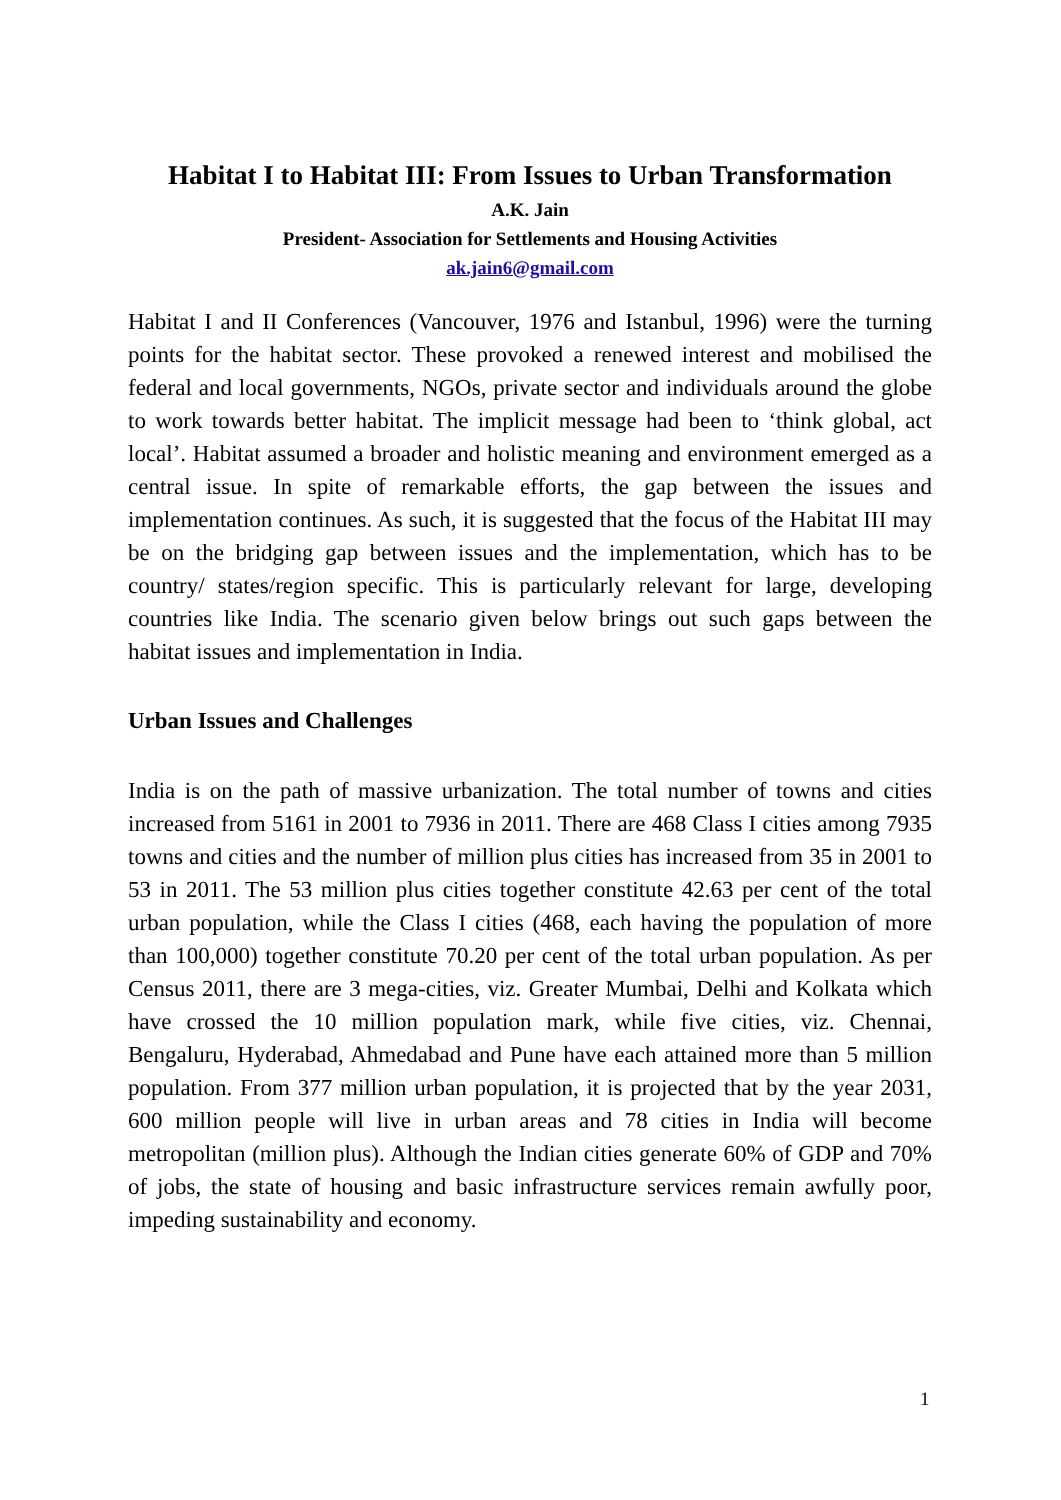Habitat I to Habitat III: From Issues to Urban Transformation
A.K. Jain
President- Association for Settlements and Housing Activities
ak.jain6@gmail.com
Habitat I and II Conferences (Vancouver, 1976 and Istanbul, 1996) were the turning points for the habitat sector. These provoked a renewed interest and mobilised the federal and local governments, NGOs, private sector and individuals around the globe to work towards better habitat. The implicit message had been to ‘think global, act local’. Habitat assumed a broader and holistic meaning and environment emerged as a central issue. In spite of remarkable efforts, the gap between the issues and implementation continues. As such, it is suggested that the focus of the Habitat III may be on the bridging gap between issues and the implementation, which has to be country/ states/region specific. This is particularly relevant for large, developing countries like India. The scenario given below brings out such gaps between the habitat issues and implementation in India.
Urban Issues and Challenges
India is on the path of massive urbanization. The total number of towns and cities increased from 5161 in 2001 to 7936 in 2011. There are 468 Class I cities among 7935 towns and cities and the number of million plus cities has increased from 35 in 2001 to 53 in 2011. The 53 million plus cities together constitute 42.63 per cent of the total urban population, while the Class I cities (468, each having the population of more than 100,000) together constitute 70.20 per cent of the total urban population. As per Census 2011, there are 3 mega-cities, viz. Greater Mumbai, Delhi and Kolkata which have crossed the 10 million population mark, while five cities, viz. Chennai, Bengaluru, Hyderabad, Ahmedabad and Pune have each attained more than 5 million population. From 377 million urban population, it is projected that by the year 2031, 600 million people will live in urban areas and 78 cities in India will become metropolitan (million plus). Although the Indian cities generate 60% of GDP and 70% of jobs, the state of housing and basic infrastructure services remain awfully poor, impeding sustainability and economy.
1